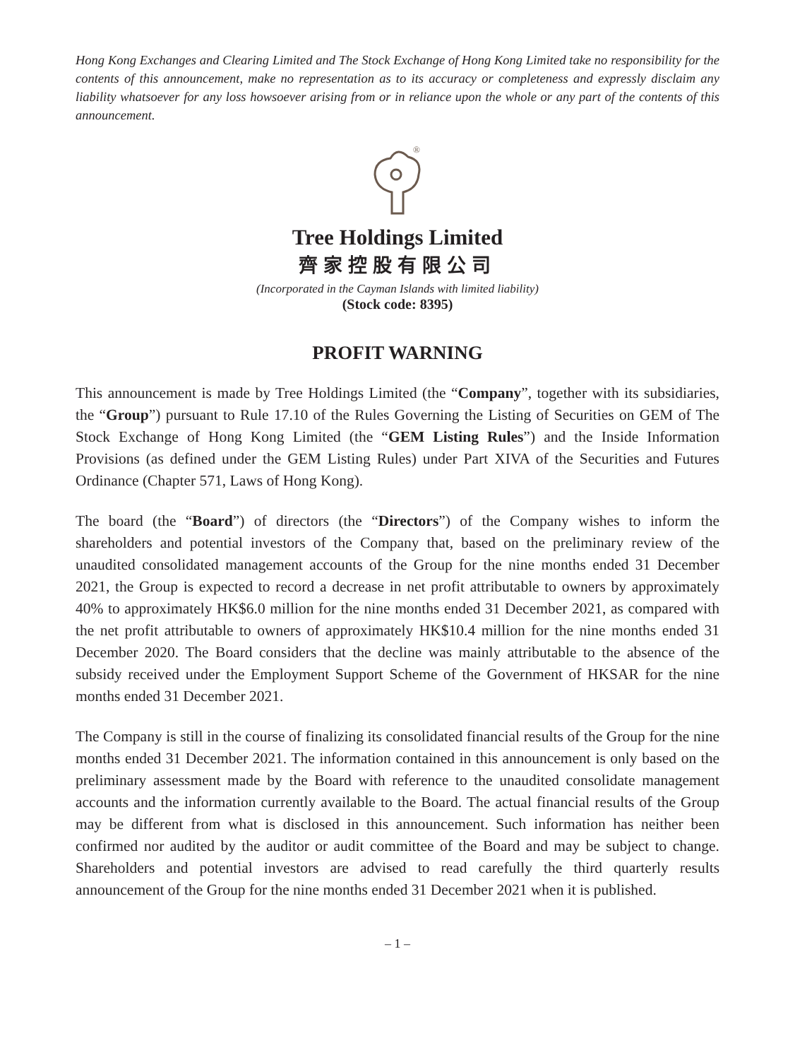Hong Kong Exchanges and Clearing Limited and The Stock Exchange of Hong Kong Limited take no responsibility for the contents of this announcement, make no representation as to its accuracy or completeness and expressly disclaim any liability whatsoever for any loss howsoever arising from or in reliance upon the whole or any part of the contents of this announcement.
®
Tree Holdings Limited
齊家控股有限公司
(Incorporated in the Cayman Islands with limited liability)
(Stock code: 8395)
PROFIT WARNING
This announcement is made by Tree Holdings Limited (the “Company”, together with its subsidiaries, the “Group”) pursuant to Rule 17.10 of the Rules Governing the Listing of Securities on GEM of The Stock Exchange of Hong Kong Limited (the “GEM Listing Rules”) and the Inside Information Provisions (as defined under the GEM Listing Rules) under Part XIVA of the Securities and Futures Ordinance (Chapter 571, Laws of Hong Kong).
The board (the “Board”) of directors (the “Directors”) of the Company wishes to inform the shareholders and potential investors of the Company that, based on the preliminary review of the unaudited consolidated management accounts of the Group for the nine months ended 31 December 2021, the Group is expected to record a decrease in net profit attributable to owners by approximately 40% to approximately HK$6.0 million for the nine months ended 31 December 2021, as compared with the net profit attributable to owners of approximately HK$10.4 million for the nine months ended 31 December 2020. The Board considers that the decline was mainly attributable to the absence of the subsidy received under the Employment Support Scheme of the Government of HKSAR for the nine months ended 31 December 2021.
The Company is still in the course of finalizing its consolidated financial results of the Group for the nine months ended 31 December 2021. The information contained in this announcement is only based on the preliminary assessment made by the Board with reference to the unaudited consolidate management accounts and the information currently available to the Board. The actual financial results of the Group may be different from what is disclosed in this announcement. Such information has neither been confirmed nor audited by the auditor or audit committee of the Board and may be subject to change. Shareholders and potential investors are advised to read carefully the third quarterly results announcement of the Group for the nine months ended 31 December 2021 when it is published.
– 1 –